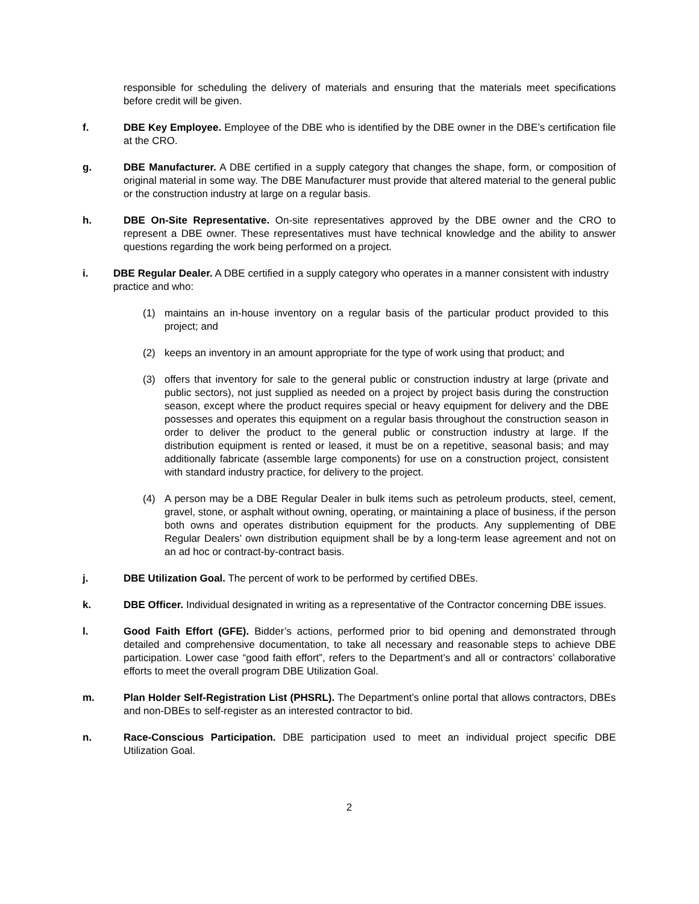responsible for scheduling the delivery of materials and ensuring that the materials meet specifications before credit will be given.
f. DBE Key Employee. Employee of the DBE who is identified by the DBE owner in the DBE’s certification file at the CRO.
g. DBE Manufacturer. A DBE certified in a supply category that changes the shape, form, or composition of original material in some way. The DBE Manufacturer must provide that altered material to the general public or the construction industry at large on a regular basis.
h. DBE On-Site Representative. On-site representatives approved by the DBE owner and the CRO to represent a DBE owner. These representatives must have technical knowledge and the ability to answer questions regarding the work being performed on a project.
i. DBE Regular Dealer. A DBE certified in a supply category who operates in a manner consistent with industry practice and who:
(1) maintains an in-house inventory on a regular basis of the particular product provided to this project; and
(2) keeps an inventory in an amount appropriate for the type of work using that product; and
(3) offers that inventory for sale to the general public or construction industry at large (private and public sectors), not just supplied as needed on a project by project basis during the construction season, except where the product requires special or heavy equipment for delivery and the DBE possesses and operates this equipment on a regular basis throughout the construction season in order to deliver the product to the general public or construction industry at large. If the distribution equipment is rented or leased, it must be on a repetitive, seasonal basis; and may additionally fabricate (assemble large components) for use on a construction project, consistent with standard industry practice, for delivery to the project.
(4) A person may be a DBE Regular Dealer in bulk items such as petroleum products, steel, cement, gravel, stone, or asphalt without owning, operating, or maintaining a place of business, if the person both owns and operates distribution equipment for the products. Any supplementing of DBE Regular Dealers’ own distribution equipment shall be by a long-term lease agreement and not on an ad hoc or contract-by-contract basis.
j. DBE Utilization Goal. The percent of work to be performed by certified DBEs.
k. DBE Officer. Individual designated in writing as a representative of the Contractor concerning DBE issues.
l. Good Faith Effort (GFE). Bidder’s actions, performed prior to bid opening and demonstrated through detailed and comprehensive documentation, to take all necessary and reasonable steps to achieve DBE participation. Lower case “good faith effort”, refers to the Department’s and all or contractors’ collaborative efforts to meet the overall program DBE Utilization Goal.
m. Plan Holder Self-Registration List (PHSRL). The Department’s online portal that allows contractors, DBEs and non-DBEs to self-register as an interested contractor to bid.
n. Race-Conscious Participation. DBE participation used to meet an individual project specific DBE Utilization Goal.
2